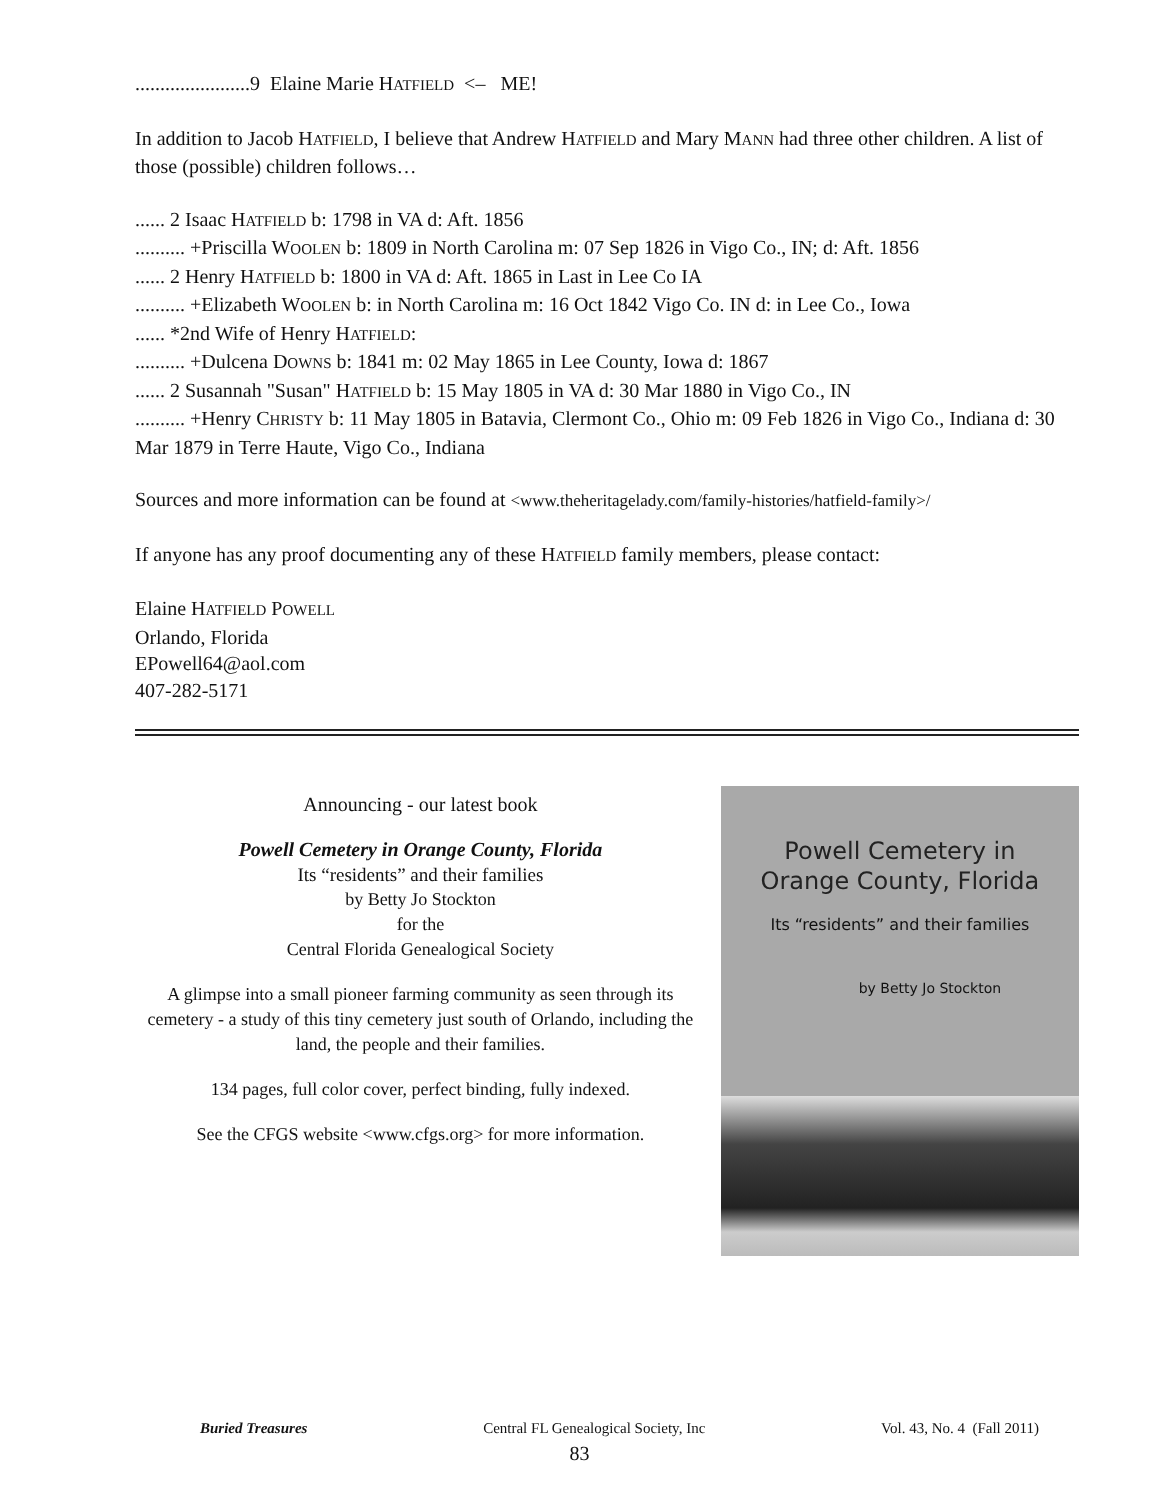.......................9 Elaine Marie HATFIELD <– ME!
In addition to Jacob HATFIELD, I believe that Andrew HATFIELD and Mary MANN had three other children. A list of those (possible) children follows…
...... 2 Isaac HATFIELD b: 1798 in VA d: Aft. 1856
.......... +Priscilla WOOLEN b: 1809 in North Carolina m: 07 Sep 1826 in Vigo Co., IN; d: Aft. 1856
...... 2 Henry HATFIELD b: 1800 in VA d: Aft. 1865 in Last in Lee Co IA
.......... +Elizabeth WOOLEN b: in North Carolina m: 16 Oct 1842 Vigo Co. IN d: in Lee Co., Iowa
...... *2nd Wife of Henry HATFIELD:
.......... +Dulcena DOWNS b: 1841 m: 02 May 1865 in Lee County, Iowa d: 1867
...... 2 Susannah "Susan" HATFIELD b: 15 May 1805 in VA d: 30 Mar 1880 in Vigo Co., IN
.......... +Henry CHRISTY b: 11 May 1805 in Batavia, Clermont Co., Ohio m: 09 Feb 1826 in Vigo Co., Indiana d: 30 Mar 1879 in Terre Haute, Vigo Co., Indiana
Sources and more information can be found at <www.theheritagelady.com/family-histories/hatfield-family>/
If anyone has any proof documenting any of these HATFIELD family members, please contact:
Elaine HATFIELD POWELL
Orlando, Florida
EPowell64@aol.com
407-282-5171
Announcing - our latest book
Powell Cemetery in Orange County, Florida
Its “residents” and their families
by Betty Jo Stockton
for the
Central Florida Genealogical Society
A glimpse into a small pioneer farming community as seen through its cemetery - a study of this tiny cemetery just south of Orlando, including the land, the people and their families.
134 pages, full color cover, perfect binding, fully indexed.
See the CFGS website <www.cfgs.org> for more information.
Powell Cemetery in
Orange County, Florida
Its “residents” and their families
by Betty Jo Stockton
Buried Treasures Central FL Genealogical Society, Inc Vol. 43, No. 4 (Fall 2011)
83